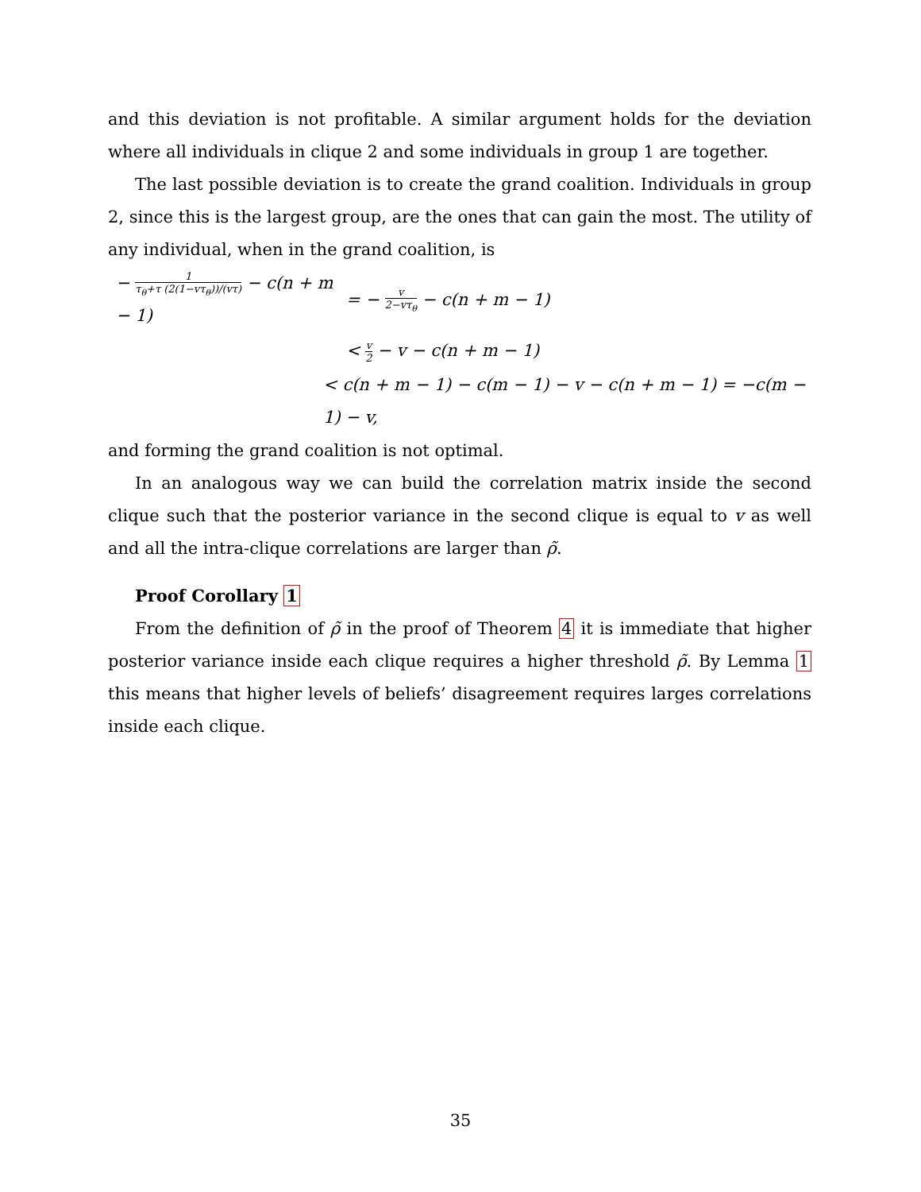and this deviation is not profitable. A similar argument holds for the deviation where all individuals in clique 2 and some individuals in group 1 are together.
The last possible deviation is to create the grand coalition. Individuals in group 2, since this is the largest group, are the ones that can gain the most. The utility of any individual, when in the grand coalition, is
− 1 τ<sub>θ</sub>+τ (2(1−vτ<sub>θ</sub>))/(vτ) − c(n + m − 1)
= − v 2−vτ<sub>θ</sub> − c(n + m − 1)
< v 2 − v − c(n + m − 1)
< c(n + m − 1) − c(m − 1) − v − c(n + m − 1) = −c(m − 1) − v,
and forming the grand coalition is not optimal.
In an analogous way we can build the correlation matrix inside the second clique such that the posterior variance in the second clique is equal to v as well and all the intra-clique correlations are larger than ρ̃.
Proof Corollary 1
From the definition of ρ̃ in the proof of Theorem 4 it is immediate that higher posterior variance inside each clique requires a higher threshold ρ̃. By Lemma 1 this means that higher levels of beliefs’ disagreement requires larges correlations inside each clique.
35